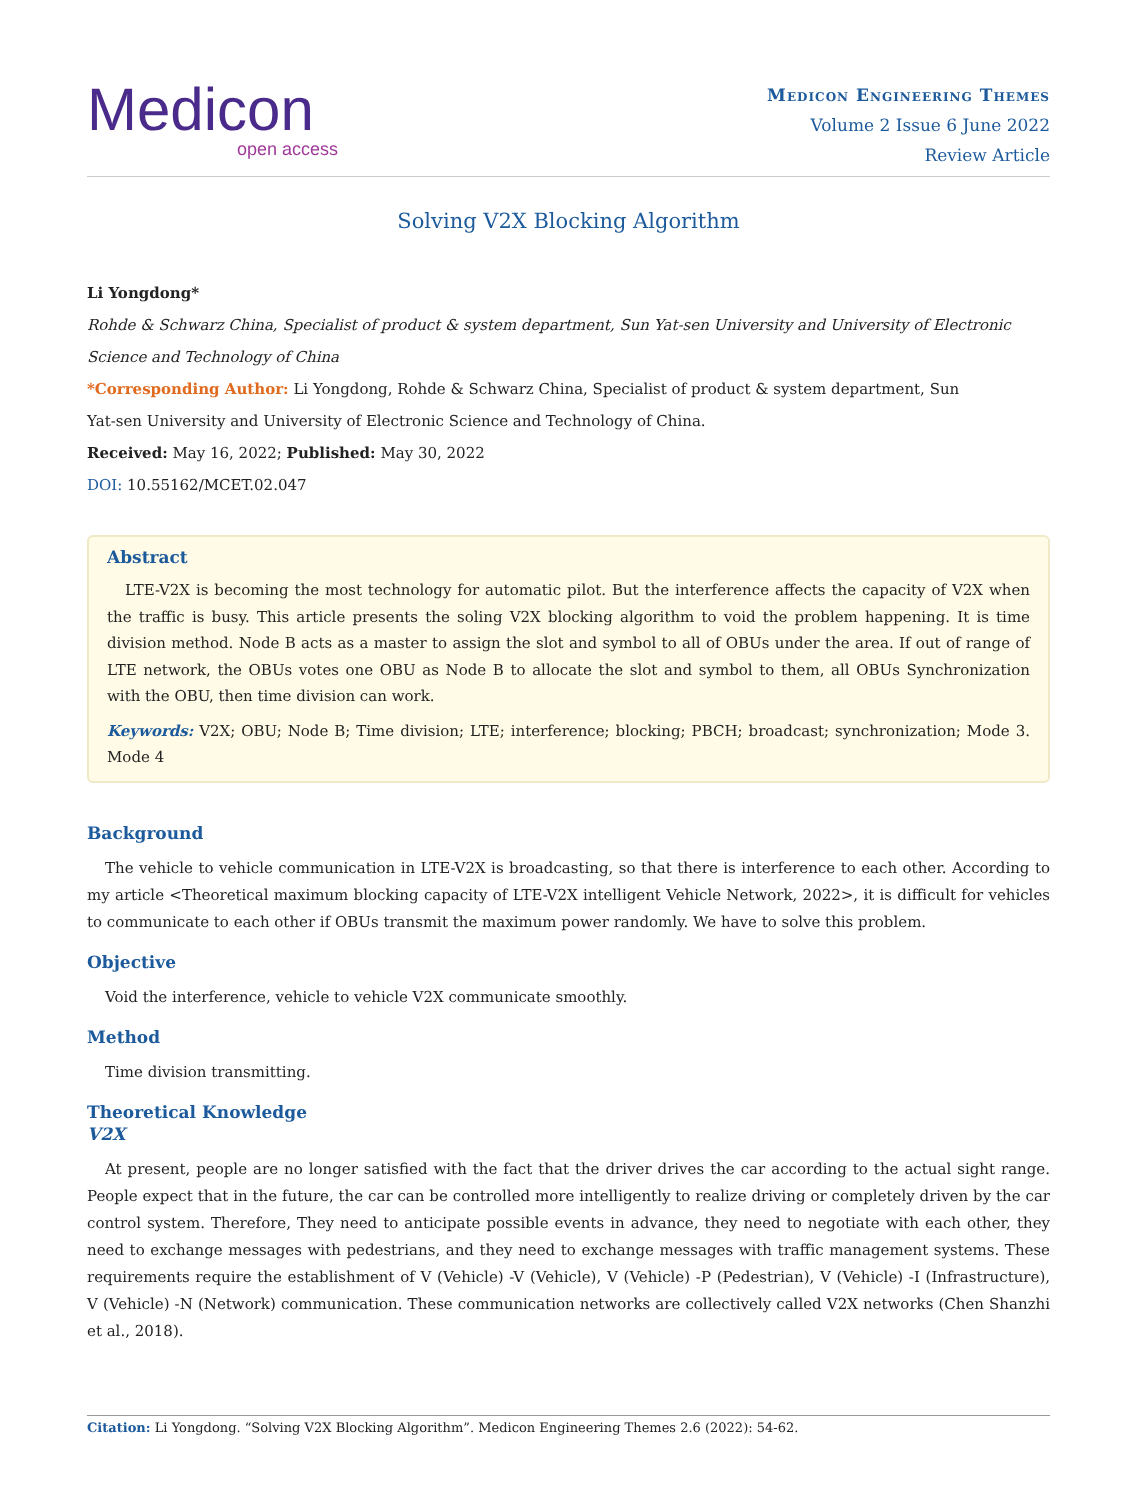Medicon
open access
Medicon Engineering Themes
Volume 2 Issue 6 June 2022
Review Article
Solving V2X Blocking Algorithm
Li Yongdong*
Rohde & Schwarz China, Specialist of product & system department, Sun Yat-sen University and University of Electronic Science and Technology of China
*Corresponding Author: Li Yongdong, Rohde & Schwarz China, Specialist of product & system department, Sun
Yat-sen University and University of Electronic Science and Technology of China.
Received: May 16, 2022; Published: May 30, 2022
DOI: 10.55162/MCET.02.047
Abstract
LTE-V2X is becoming the most technology for automatic pilot. But the interference affects the capacity of V2X when the traffic is busy. This article presents the soling V2X blocking algorithm to void the problem happening. It is time division method. Node B acts as a master to assign the slot and symbol to all of OBUs under the area. If out of range of LTE network, the OBUs votes one OBU as Node B to allocate the slot and symbol to them, all OBUs Synchronization with the OBU, then time division can work.
Keywords: V2X; OBU; Node B; Time division; LTE; interference; blocking; PBCH; broadcast; synchronization; Mode 3. Mode 4
Background
The vehicle to vehicle communication in LTE-V2X is broadcasting, so that there is interference to each other. According to my article <Theoretical maximum blocking capacity of LTE-V2X intelligent Vehicle Network, 2022>, it is difficult for vehicles to communicate to each other if OBUs transmit the maximum power randomly. We have to solve this problem.
Objective
Void the interference, vehicle to vehicle V2X communicate smoothly.
Method
Time division transmitting.
Theoretical Knowledge
V2X
At present, people are no longer satisfied with the fact that the driver drives the car according to the actual sight range. People expect that in the future, the car can be controlled more intelligently to realize driving or completely driven by the car control system. Therefore, They need to anticipate possible events in advance, they need to negotiate with each other, they need to exchange messages with pedestrians, and they need to exchange messages with traffic management systems. These requirements require the establishment of V (Vehicle) -V (Vehicle), V (Vehicle) -P (Pedestrian), V (Vehicle) -I (Infrastructure), V (Vehicle) -N (Network) communication. These communication networks are collectively called V2X networks (Chen Shanzhi et al., 2018).
Citation: Li Yongdong. “Solving V2X Blocking Algorithm”. Medicon Engineering Themes 2.6 (2022): 54-62.